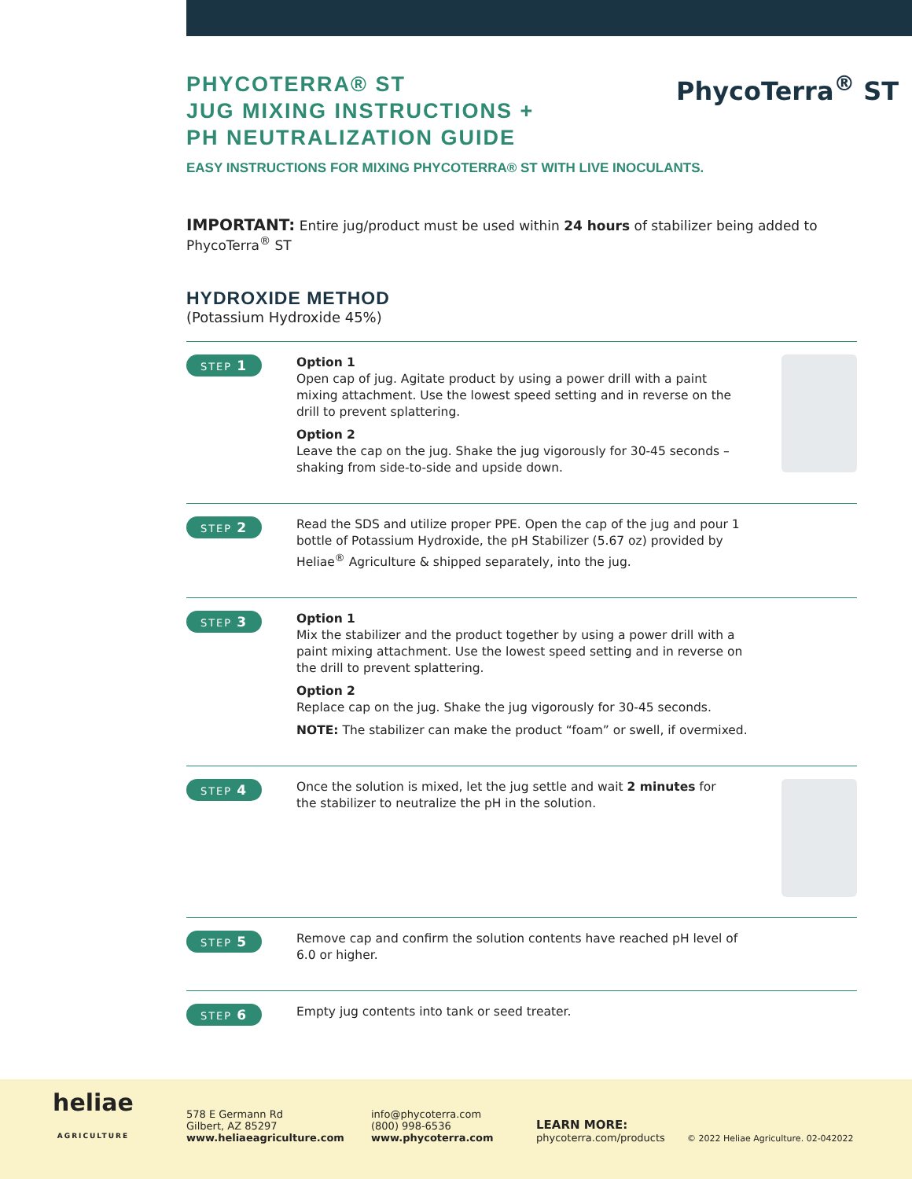PhycoTerra<sup>®</sup> ST
PHYCOTERRA® ST
JUG MIXING INSTRUCTIONS +
PH NEUTRALIZATION GUIDE
EASY INSTRUCTIONS FOR MIXING PHYCOTERRA® ST WITH LIVE INOCULANTS.
IMPORTANT: Entire jug/product must be used within 24 hours of stabilizer being added to PhycoTerra<sup>®</sup> ST
HYDROXIDE METHOD
(Potassium Hydroxide 45%)
STEP 1
Option 1
Open cap of jug. Agitate product by using a power drill with a paint mixing attachment. Use the lowest speed setting and in reverse on the drill to prevent splattering.
Option 2
Leave the cap on the jug. Shake the jug vigorously for 30-45 seconds – shaking from side-to-side and upside down.
STEP 2
Read the SDS and utilize proper PPE. Open the cap of the jug and pour 1 bottle of Potassium Hydroxide, the pH Stabilizer (5.67 oz) provided by Heliae<sup>®</sup> Agriculture & shipped separately, into the jug.
STEP 3
Option 1
Mix the stabilizer and the product together by using a power drill with a paint mixing attachment. Use the lowest speed setting and in reverse on the drill to prevent splattering.
Option 2
Replace cap on the jug. Shake the jug vigorously for 30-45 seconds.
NOTE: The stabilizer can make the product “foam” or swell, if overmixed.
STEP 4
Once the solution is mixed, let the jug settle and wait 2 minutes for the stabilizer to neutralize the pH in the solution.
STEP 5
Remove cap and confirm the solution contents have reached pH level of 6.0 or higher.
STEP 6
Empty jug contents into tank or seed treater.
heliae
AGRICULTURE
578 E Germann Rd
Gilbert, AZ 85297
www.heliaeagriculture.com
info@phycoterra.com
(800) 998-6536
www.phycoterra.com
LEARN MORE:
phycoterra.com/products
© 2022 Heliae Agriculture. 02-042022